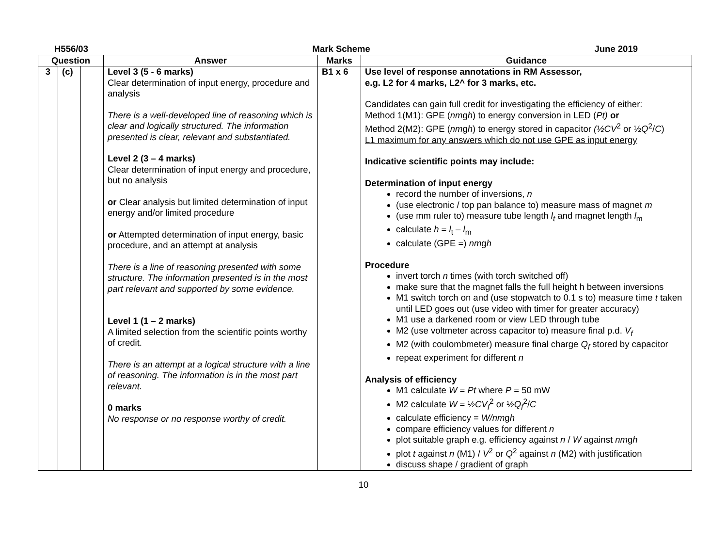H556/03 Mark Scheme June 2019
| Question | | | Answer | Marks | Guidance |
| --- | --- | --- | --- | --- | --- |
| 3 | (c) | | Level 3 (5 - 6 marks) Clear determination of input energy, procedure and analysis There is a well-developed line of reasoning which is clear and logically structured. The information presented is clear, relevant and substantiated. Level 2 (3 – 4 marks) Clear determination of input energy and procedure, but no analysis or Clear analysis but limited determination of input energy and/or limited procedure or Attempted determination of input energy, basic procedure, and an attempt at analysis There is a line of reasoning presented with some structure. The information presented is in the most part relevant and supported by some evidence. Level 1 (1 – 2 marks) A limited selection from the scientific points worthy of credit. There is an attempt at a logical structure with a line of reasoning. The information is in the most part relevant. 0 marks No response or no response worthy of credit. | B1 x 6 | Use level of response annotations in RM Assessor, e.g. L2 for 4 marks, L2^ for 3 marks, etc. Candidates can gain full credit for investigating the efficiency of either: Method 1(M1): GPE ( nm g h ) to energy conversion in LED ( Pt) or Method 2(M2): GPE ( nm g h ) to energy stored in capacitor (½CV<sup>2</sup> or ½ Q<sup>2</sup>/ C ) L1 maximum for any answers which do not use GPE as input energy Indicative scientific points may include: Determination of input energy record the number of inversions, n (use electronic / top pan balance to) measure mass of magnet m (use mm ruler to) measure tube length l<sub>t</sub> and magnet length l<sub>m</sub> calculate h = l<sub>t</sub> – l<sub>m</sub> calculate (GPE =) nm g h Procedure invert torch n times (with torch switched off) make sure that the magnet falls the full height h between inversions M1 switch torch on and (use stopwatch to 0.1 s to) measure time t taken until LED goes out (use video with timer for greater accuracy) M1 use a darkened room or view LED through tube M2 (use voltmeter across capacitor to) measure final p.d. V<sub>f</sub> M2 (with coulombmeter) measure final charge Q<sub>f</sub> stored by capacitor repeat experiment for different n Analysis of efficiency M1 calculate W = Pt where P = 50 mW M2 calculate W = ½ CV<sub>f</sub><sup>2</sup> or ½ Q<sub>f</sub><sup>2</sup>/ C calculate efficiency = W/nm g h compare efficiency values for different n plot suitable graph e.g. efficiency against n / W against nm g h plot t against n (M1) / V<sup>2</sup> or Q<sup>2</sup> against n (M2) with justification discuss shape / gradient of graph |
10